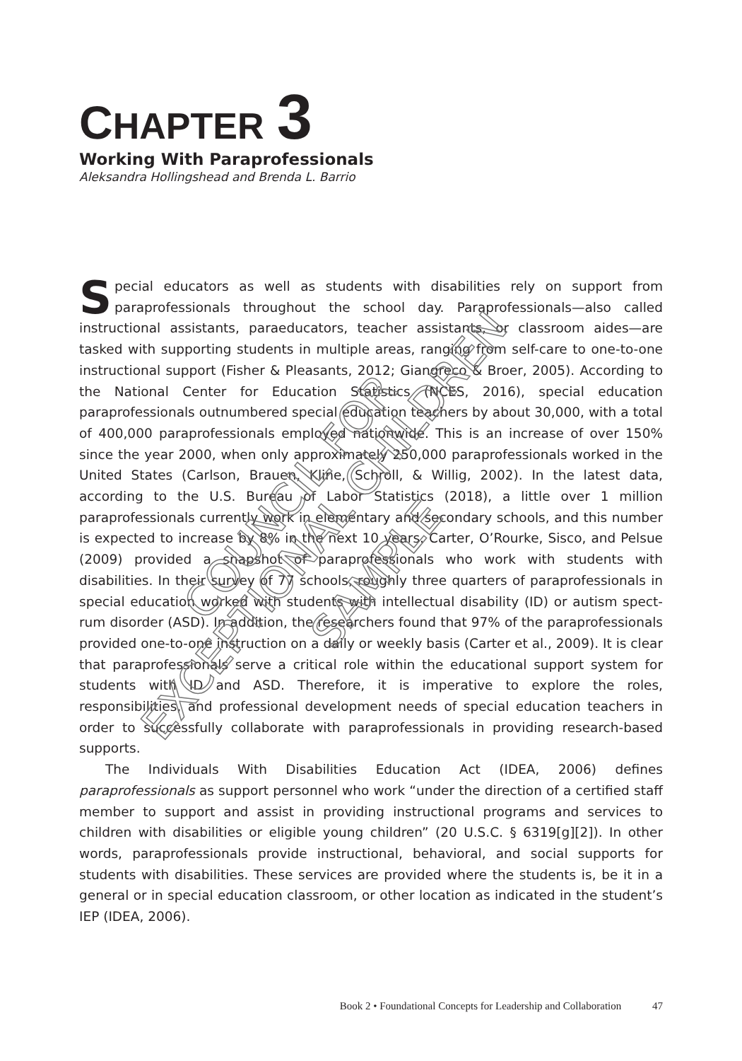EXCEPTIONAL CHILDREN
COUNCIL FOR
SAMPLE
CHAPTER 3
Working With Paraprofessionals
Aleksandra Hollingshead and Brenda L. Barrio
Special educators as well as students with disabilities rely on support from paraprofessionals throughout the school day. Paraprofessionals—also called instructional assistants, paraeducators, teacher assistants, or classroom aides—are tasked with supporting students in multiple areas, ranging from self-care to one-to-one instructional support (Fisher & Pleasants, 2012; Giangreco & Broer, 2005). According to the National Center for Education Statistics (NCES, 2016), special education paraprofessionals outnumbered special education teachers by about 30,000, with a total of 400,000 paraprofessionals employed nationwide. This is an increase of over 150% since the year 2000, when only approximately 250,000 paraprofessionals worked in the United States (Carlson, Brauen, Kline, Schroll, & Willig, 2002). In the latest data, according to the U.S. Bureau of Labor Statistics (2018), a little over 1 million paraprofessionals currently work in elementary and secondary schools, and this number is expected to increase by 8% in the next 10 years. Carter, O’Rourke, Sisco, and Pelsue (2009) provided a snapshot of paraprofessionals who work with students with disabilities. In their survey of 77 schools, roughly three quarters of paraprofessionals in special education worked with students with intellectual disability (ID) or autism spect­rum disorder (ASD). In addition, the researchers found that 97% of the paraprofessionals provided one-to-one instruction on a daily or weekly basis (Carter et al., 2009). It is clear that paraprofessionals serve a critical role within the educational support system for students with ID and ASD. Therefore, it is imperative to explore the roles, responsibilities, and professional development needs of special education teachers in order to successfully collaborate with paraprofessionals in providing research-based supports.
The Individuals With Disabilities Education Act (IDEA, 2006) defines paraprofessionals as support personnel who work “under the direction of a certified staff member to support and assist in providing instructional programs and services to children with disabilities or eligible young children” (20 U.S.C. § 6319[g][2]). In other words, paraprofessionals provide instructional, behavioral, and social supports for students with disabilities. These services are provided where the students is, be it in a general or in special education classroom, or other location as indicated in the student’s IEP (IDEA, 2006).
Book 2 • Foundational Concepts for Leadership and Collaboration 47